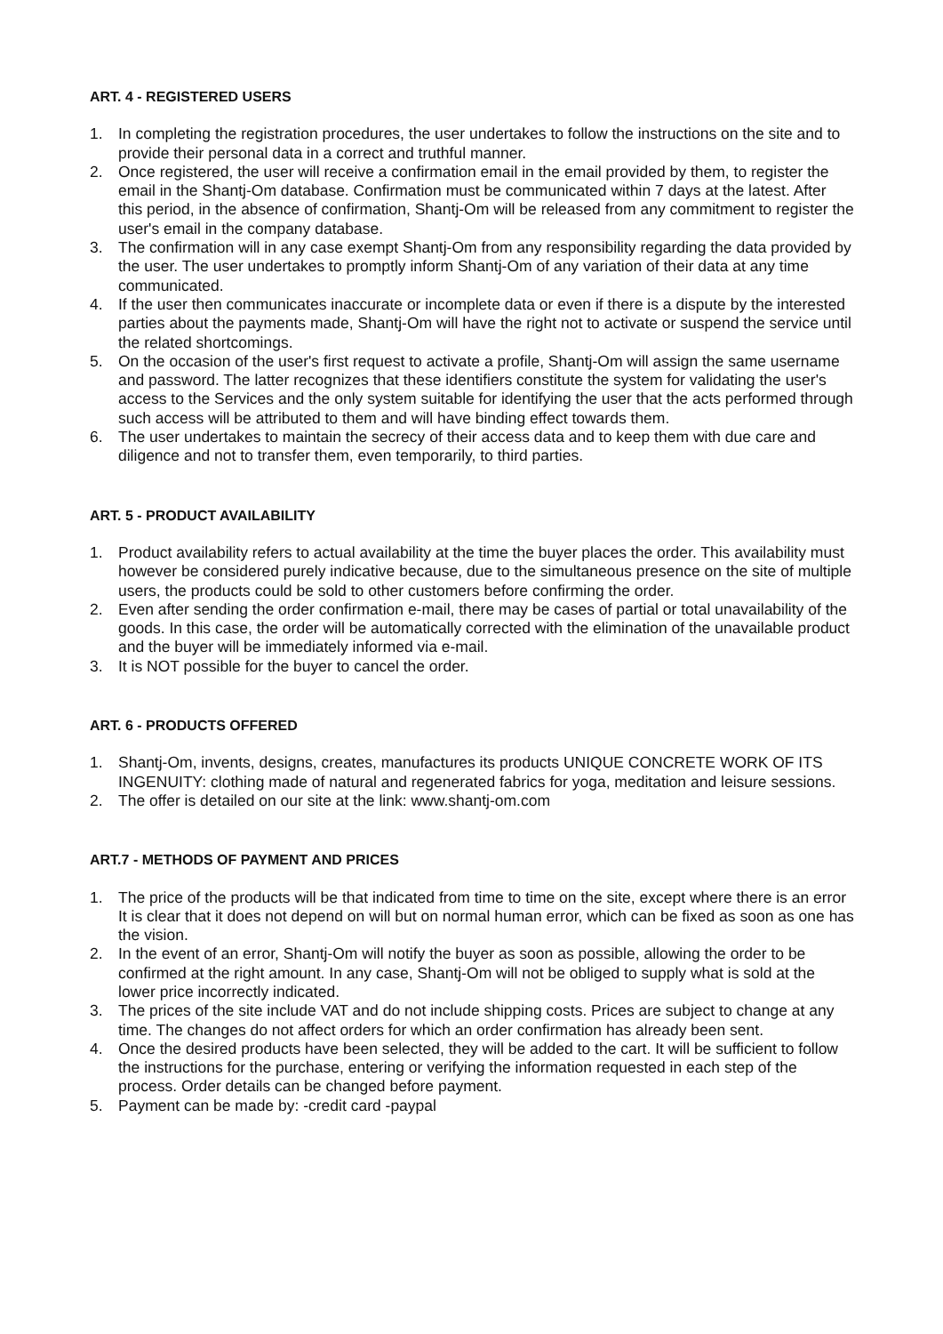ART. 4 - REGISTERED USERS
1. In completing the registration procedures, the user undertakes to follow the instructions on the site and to provide their personal data in a correct and truthful manner.
2. Once registered, the user will receive a confirmation email in the email provided by them, to register the email in the Shantj-Om database. Confirmation must be communicated within 7 days at the latest. After this period, in the absence of confirmation, Shantj-Om will be released from any commitment to register the user's email in the company database.
3. The confirmation will in any case exempt Shantj-Om from any responsibility regarding the data provided by the user. The user undertakes to promptly inform Shantj-Om of any variation of their data at any time communicated.
4. If the user then communicates inaccurate or incomplete data or even if there is a dispute by the interested parties about the payments made, Shantj-Om will have the right not to activate or suspend the service until the related shortcomings.
5. On the occasion of the user's first request to activate a profile, Shantj-Om will assign the same username and password. The latter recognizes that these identifiers constitute the system for validating the user's access to the Services and the only system suitable for identifying the user that the acts performed through such access will be attributed to them and will have binding effect towards them.
6. The user undertakes to maintain the secrecy of their access data and to keep them with due care and diligence and not to transfer them, even temporarily, to third parties.
ART. 5 - PRODUCT AVAILABILITY
1. Product availability refers to actual availability at the time the buyer places the order. This availability must however be considered purely indicative because, due to the simultaneous presence on the site of multiple users, the products could be sold to other customers before confirming the order.
2. Even after sending the order confirmation e-mail, there may be cases of partial or total unavailability of the goods. In this case, the order will be automatically corrected with the elimination of the unavailable product and the buyer will be immediately informed via e-mail.
3. It is NOT possible for the buyer to cancel the order.
ART. 6 - PRODUCTS OFFERED
1. Shantj-Om, invents, designs, creates, manufactures its products UNIQUE CONCRETE WORK OF ITS INGENUITY: clothing made of natural and regenerated fabrics for yoga, meditation and leisure sessions.
2. The offer is detailed on our site at the link: www.shantj-om.com
ART.7 - METHODS OF PAYMENT AND PRICES
1. The price of the products will be that indicated from time to time on the site, except where there is an error It is clear that it does not depend on will but on normal human error, which can be fixed as soon as one has the vision.
2. In the event of an error, Shantj-Om will notify the buyer as soon as possible, allowing the order to be confirmed at the right amount. In any case, Shantj-Om will not be obliged to supply what is sold at the lower price incorrectly indicated.
3. The prices of the site include VAT and do not include shipping costs. Prices are subject to change at any time. The changes do not affect orders for which an order confirmation has already been sent.
4. Once the desired products have been selected, they will be added to the cart. It will be sufficient to follow the instructions for the purchase, entering or verifying the information requested in each step of the process. Order details can be changed before payment.
5. Payment can be made by: -credit card -paypal